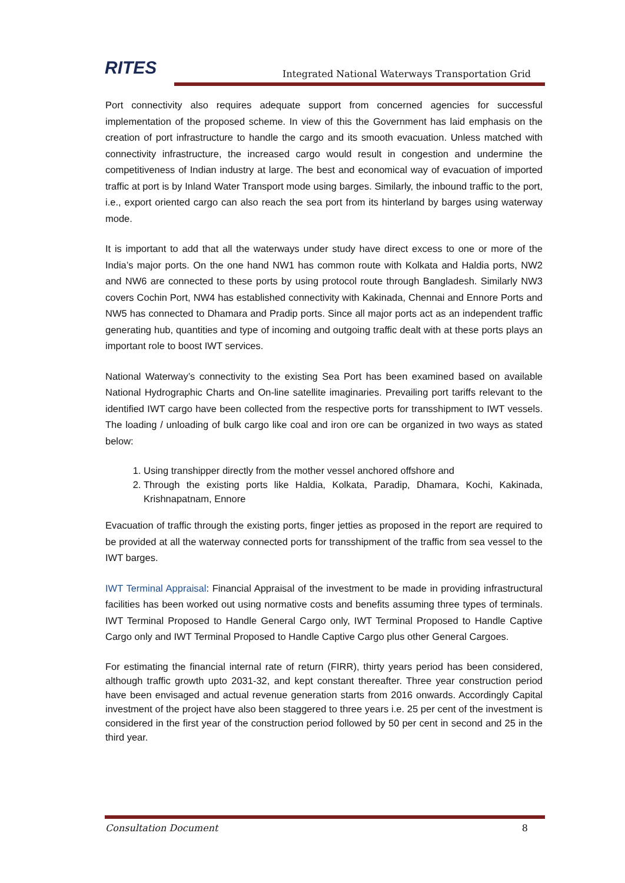RITES
Integrated National Waterways Transportation Grid
Port connectivity also requires adequate support from concerned agencies for successful implementation of the proposed scheme. In view of this the Government has laid emphasis on the creation of port infrastructure to handle the cargo and its smooth evacuation. Unless matched with connectivity infrastructure, the increased cargo would result in congestion and undermine the competitiveness of Indian industry at large. The best and economical way of evacuation of imported traffic at port is by Inland Water Transport mode using barges. Similarly, the inbound traffic to the port, i.e., export oriented cargo can also reach the sea port from its hinterland by barges using waterway mode.
It is important to add that all the waterways under study have direct excess to one or more of the India’s major ports. On the one hand NW1 has common route with Kolkata and Haldia ports, NW2 and NW6 are connected to these ports by using protocol route through Bangladesh. Similarly NW3 covers Cochin Port, NW4 has established connectivity with Kakinada, Chennai and Ennore Ports and NW5 has connected to Dhamara and Pradip ports. Since all major ports act as an independent traffic generating hub, quantities and type of incoming and outgoing traffic dealt with at these ports plays an important role to boost IWT services.
National Waterway’s connectivity to the existing Sea Port has been examined based on available National Hydrographic Charts and On-line satellite imaginaries. Prevailing port tariffs relevant to the identified IWT cargo have been collected from the respective ports for transshipment to IWT vessels. The loading / unloading of bulk cargo like coal and iron ore can be organized in two ways as stated below:
1. Using transhipper directly from the mother vessel anchored offshore and
2. Through the existing ports like Haldia, Kolkata, Paradip, Dhamara, Kochi, Kakinada, Krishnapatnam, Ennore
Evacuation of traffic through the existing ports, finger jetties as proposed in the report are required to be provided at all the waterway connected ports for transshipment of the traffic from sea vessel to the IWT barges.
IWT Terminal Appraisal: Financial Appraisal of the investment to be made in providing infrastructural facilities has been worked out using normative costs and benefits assuming three types of terminals. IWT Terminal Proposed to Handle General Cargo only, IWT Terminal Proposed to Handle Captive Cargo only and IWT Terminal Proposed to Handle Captive Cargo plus other General Cargoes.
For estimating the financial internal rate of return (FIRR), thirty years period has been considered, although traffic growth upto 2031-32, and kept constant thereafter. Three year construction period have been envisaged and actual revenue generation starts from 2016 onwards. Accordingly Capital investment of the project have also been staggered to three years i.e. 25 per cent of the investment is considered in the first year of the construction period followed by 50 per cent in second and 25 in the third year.
Consultation Document 8